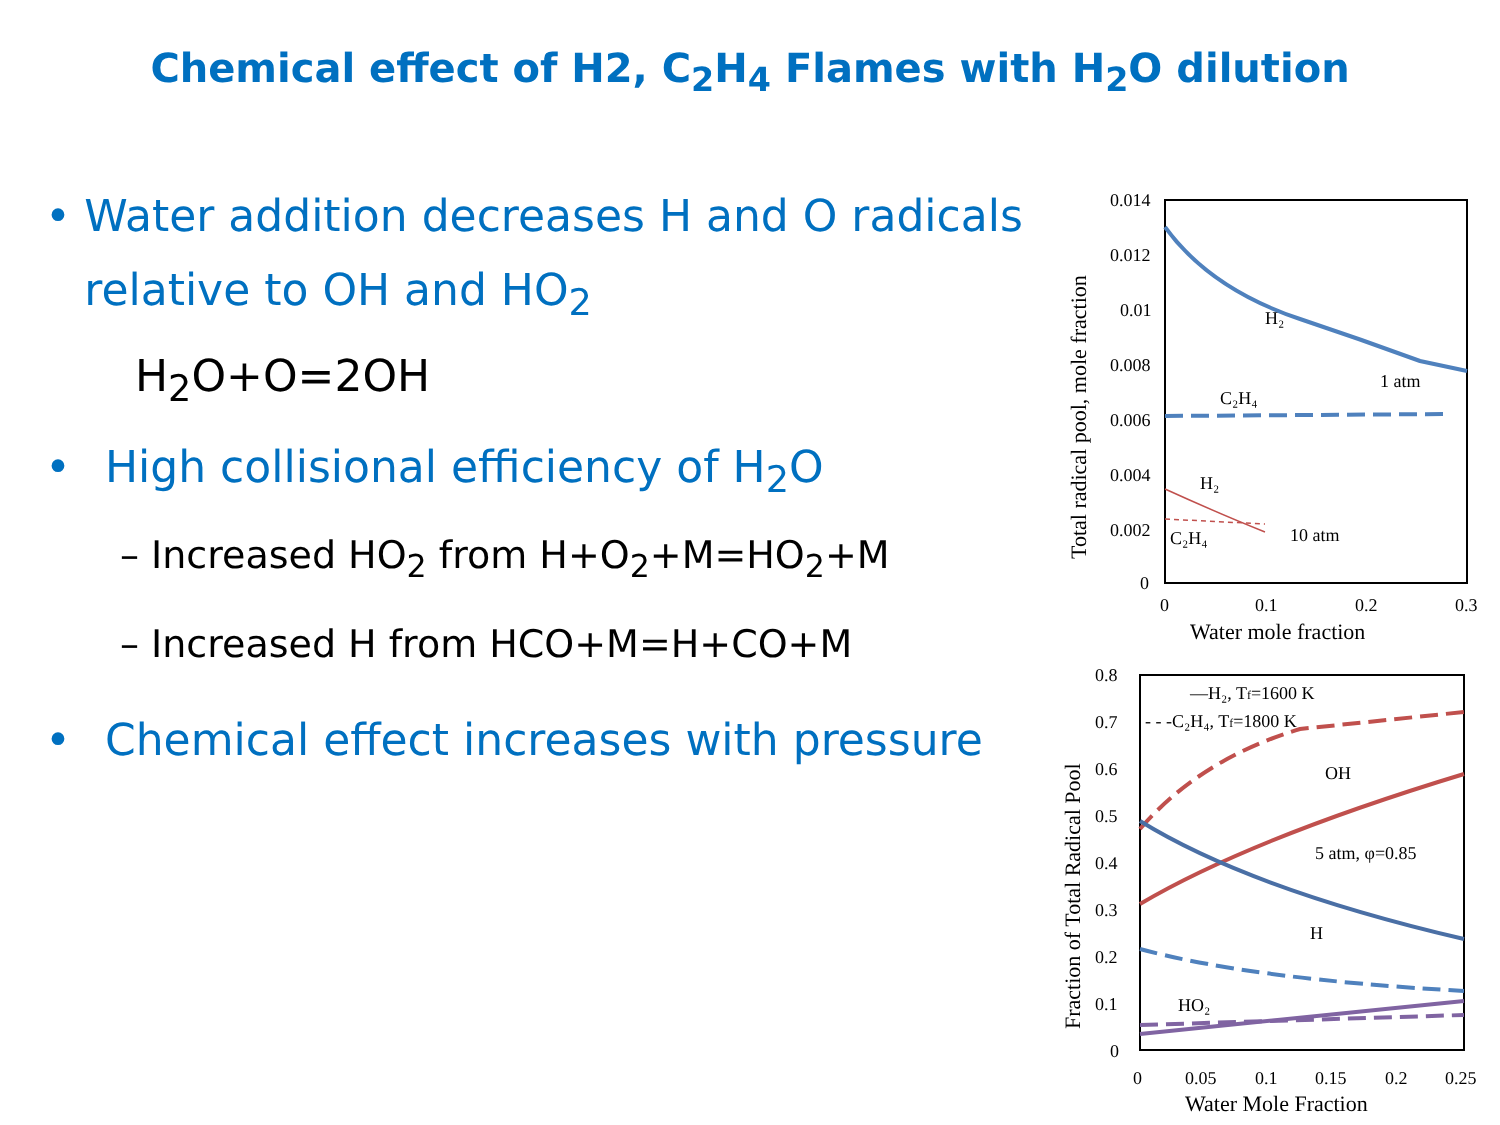Chemical effect of H2, C<sub>2</sub>H<sub>4</sub> Flames with H<sub>2</sub>O dilution
• Water addition decreases H and O radicals relative to OH and HO<sub>2</sub>
H<sub>2</sub>O+O=2OH
• High collisional efficiency of H<sub>2</sub>O
– Increased HO<sub>2</sub> from H+O<sub>2</sub>+M=HO<sub>2</sub>+M
– Increased H from HCO+M=H+CO+M
• Chemical effect increases with pressure
0.014
0.012
0.01
0.008
0.006
0.004
0.002
0
0
0.1
0.2
0.3
Water mole fraction
Total radical pool, mole fraction
H₂
C₂H₄
1 atm
H₂
C₂H₄
10 atm
0.8
0.7
0.6
0.5
0.4
0.3
0.2
0.1
0
0
0.05
0.1
0.15
0.2
0.25
Water Mole Fraction
Fraction of Total Radical Pool
—H₂, Tf=1600 K
- - -C₂H₄, Tf=1800 K
OH
5 atm, φ=0.85
H
HO₂